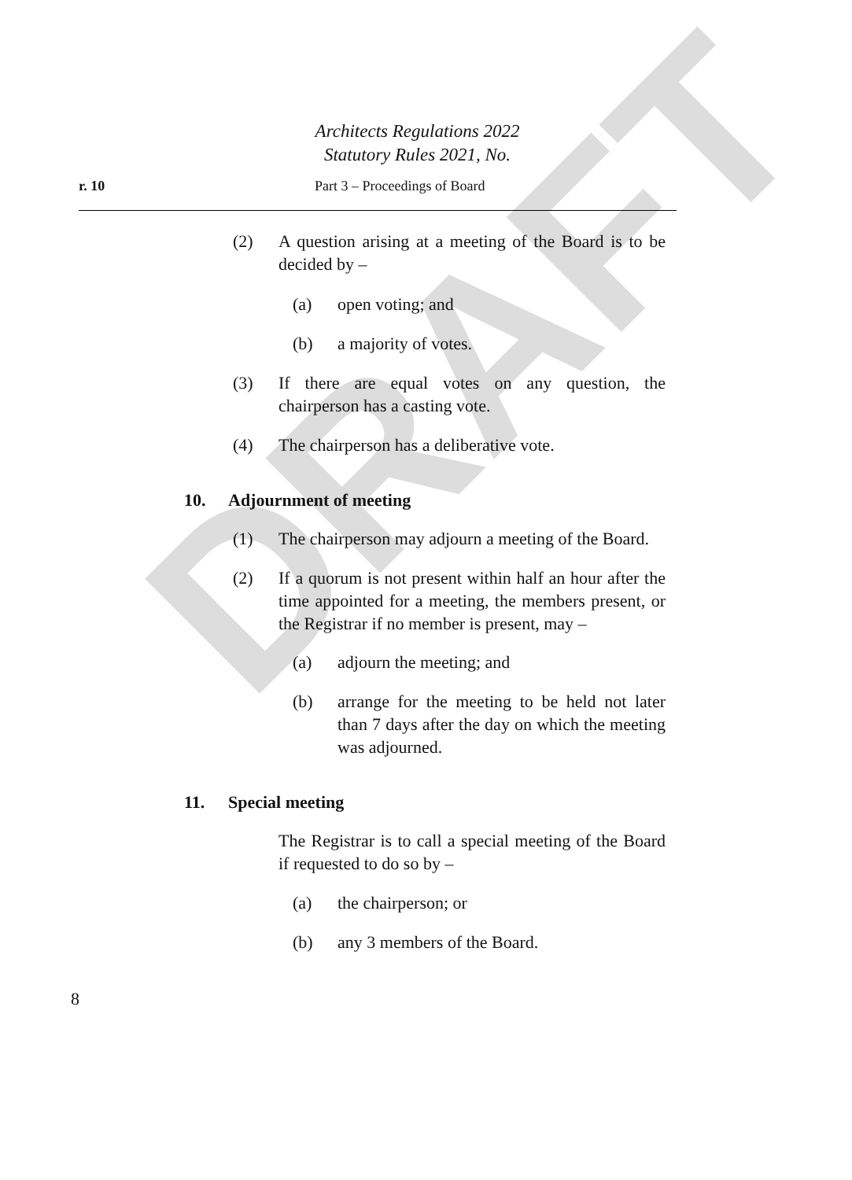DRAFT
Architects Regulations 2022
Statutory Rules 2021, No.
r. 10 Part 3 – Proceedings of Board
(2) A question arising at a meeting of the Board is to be decided by –
(a) open voting; and
(b) a majority of votes.
(3) If there are equal votes on any question, the chairperson has a casting vote.
(4) The chairperson has a deliberative vote.
10. Adjournment of meeting
(1) The chairperson may adjourn a meeting of the Board.
(2) If a quorum is not present within half an hour after the time appointed for a meeting, the members present, or the Registrar if no member is present, may –
(a) adjourn the meeting; and
(b) arrange for the meeting to be held not later than 7 days after the day on which the meeting was adjourned.
11. Special meeting
The Registrar is to call a special meeting of the Board if requested to do so by –
(a) the chairperson; or
(b) any 3 members of the Board.
8